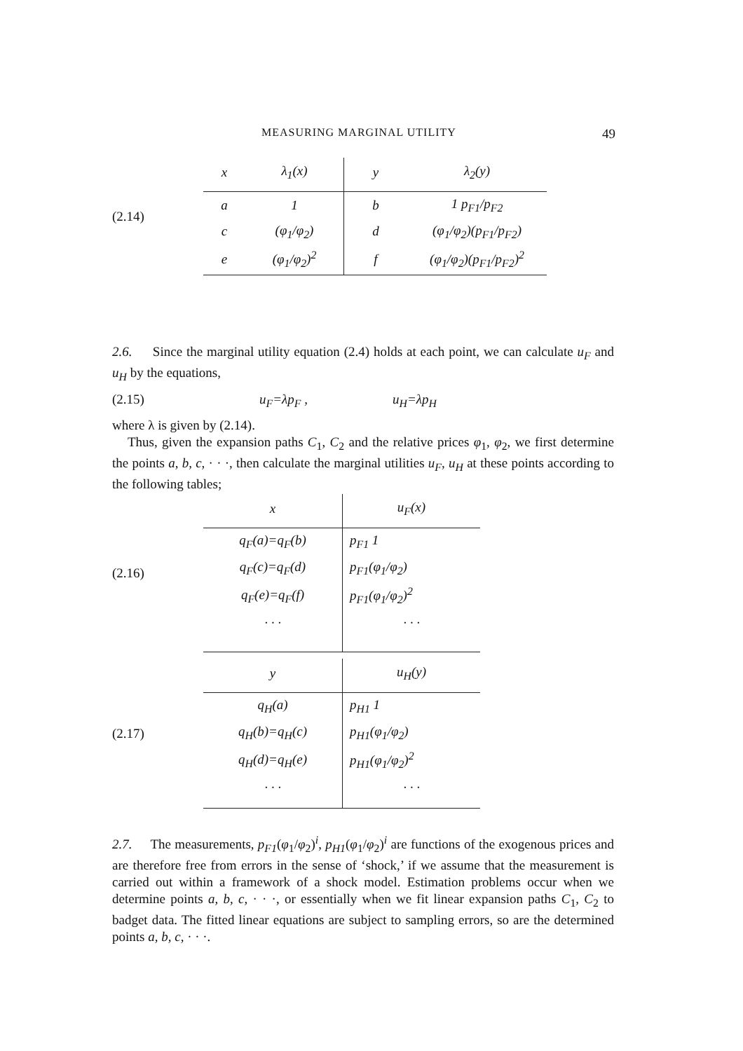MEASURING MARGINAL UTILITY 49
(2.14)
| x | λ<sub>1</sub>(x) | y | λ<sub>2</sub>(y) |
| --- | --- | --- | --- |
| a | 1 | b | 1 p<sub>F1</sub>/p<sub>F2</sub> |
| c | (φ<sub>1</sub>/φ<sub>2</sub>) | d | (φ<sub>1</sub>/φ<sub>2</sub>)(p<sub>F1</sub>/p<sub>F2</sub>) |
| e | (φ<sub>1</sub>/φ<sub>2</sub>)<sup>2</sup> | f | (φ<sub>1</sub>/φ<sub>2</sub>)(p<sub>F1</sub>/p<sub>F2</sub>)<sup>2</sup> |
2.6. Since the marginal utility equation (2.4) holds at each point, we can calculate u<sub>F</sub> and u<sub>H</sub> by the equations,
(2.15) u<sub>F</sub>=λp<sub>F</sub> , u<sub>H</sub>=λp<sub>H</sub>
where λ is given by (2.14).
Thus, given the expansion paths C<sub>1</sub>, C<sub>2</sub> and the relative prices φ<sub>1</sub>, φ<sub>2</sub>, we first determine the points a, b, c, · · ·, then calculate the marginal utilities u<sub>F</sub>, u<sub>H</sub> at these points according to the following tables;
(2.16)
| x | u<sub>F</sub>(x) |
| --- | --- |
| q<sub>F</sub>(a)=q<sub>F</sub>(b) | p<sub>F1</sub> 1 |
| q<sub>F</sub>(c)=q<sub>F</sub>(d) | p<sub>F1</sub>(φ<sub>1</sub>/φ<sub>2</sub>) |
| q<sub>F</sub>(e)=q<sub>F</sub>(f) | p<sub>F1</sub>(φ<sub>1</sub>/φ<sub>2</sub>)<sup>2</sup> |
| · · · | · · · |
(2.17)
| y | u<sub>H</sub>(y) |
| --- | --- |
| q<sub>H</sub>(a) | p<sub>H1</sub> 1 |
| q<sub>H</sub>(b)=q<sub>H</sub>(c) | p<sub>H1</sub>(φ<sub>1</sub>/φ<sub>2</sub>) |
| q<sub>H</sub>(d)=q<sub>H</sub>(e) | p<sub>H1</sub>(φ<sub>1</sub>/φ<sub>2</sub>)<sup>2</sup> |
| · · · | · · · |
2.7. The measurements, p<sub>F1</sub>(φ<sub>1</sub>/φ<sub>2</sub>)<sup>i</sup>, p<sub>H1</sub>(φ<sub>1</sub>/φ<sub>2</sub>)<sup>i</sup> are functions of the exogenous prices and are therefore free from errors in the sense of ‘shock,’ if we assume that the measurement is carried out within a framework of a shock model. Estimation problems occur when we determine points a, b, c, · · ·, or essentially when we fit linear expansion paths C<sub>1</sub>, C<sub>2</sub> to badget data. The fitted linear equations are subject to sampling errors, so are the determined points a, b, c, · · ·.